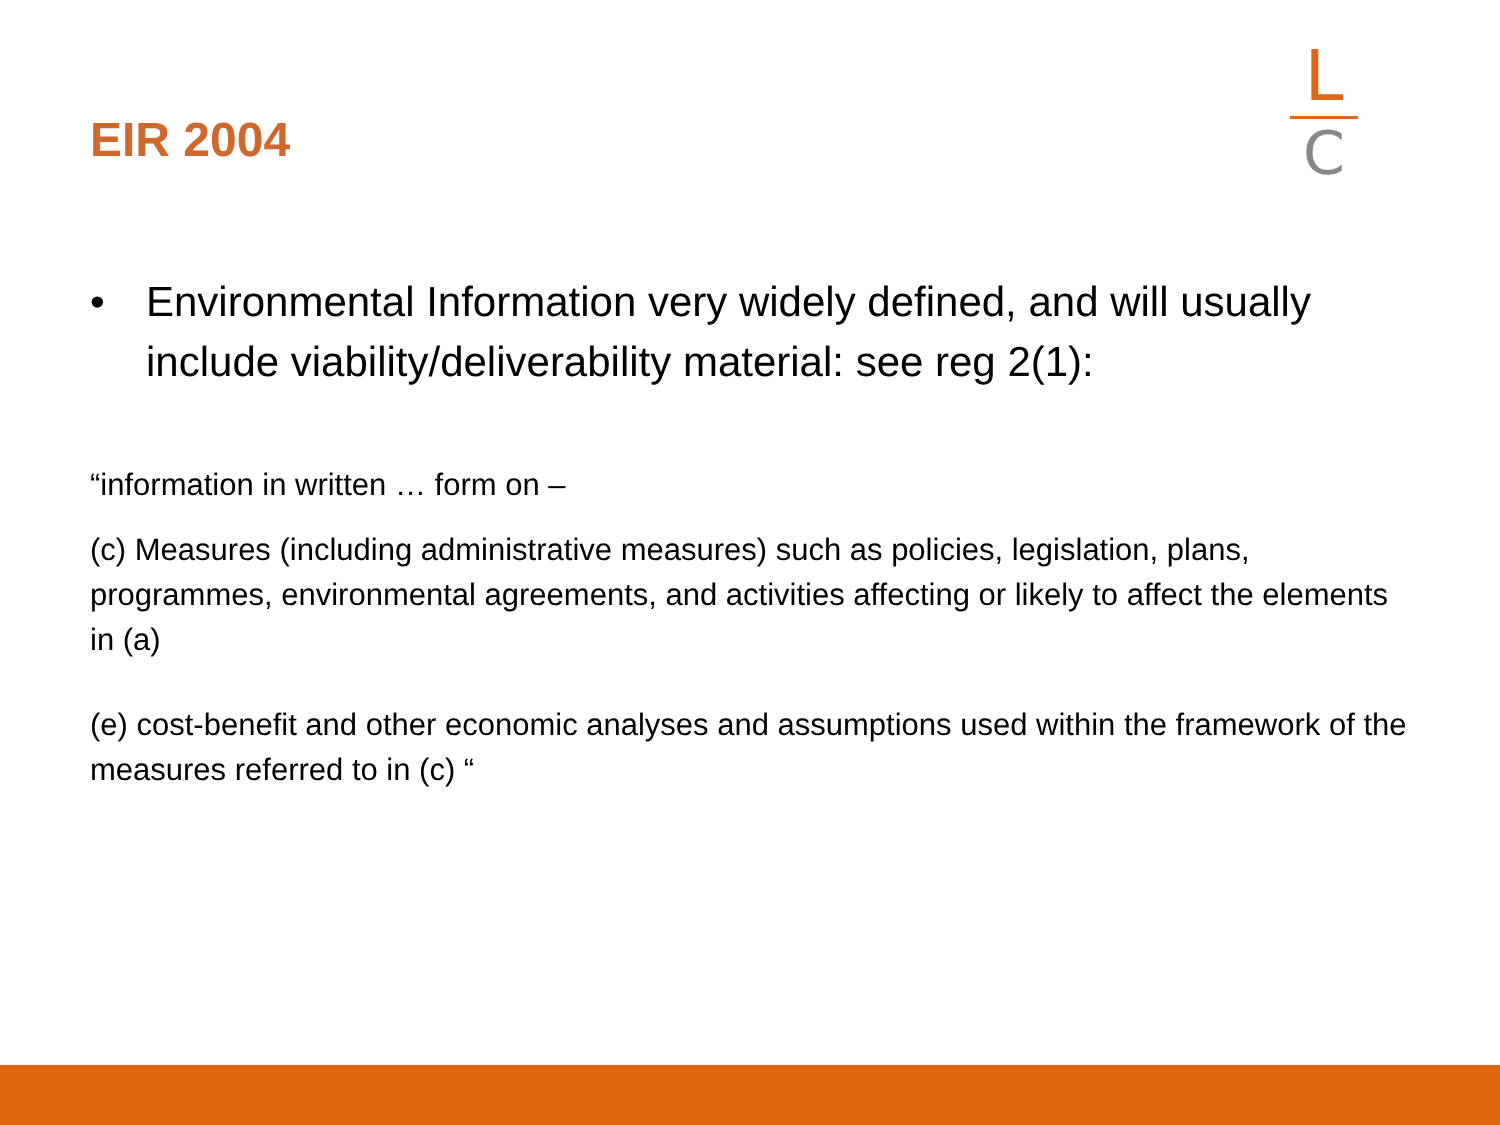EIR 2004
L
C
• Environmental Information very widely defined, and will usually include viability/deliverability material: see reg 2(1):
“information in written … form on –
(c) Measures (including administrative measures) such as policies, legislation, plans, programmes, environmental agreements, and activities affecting or likely to affect the elements in (a)
(e) cost-benefit and other economic analyses and assumptions used within the framework of the measures referred to in (c) “